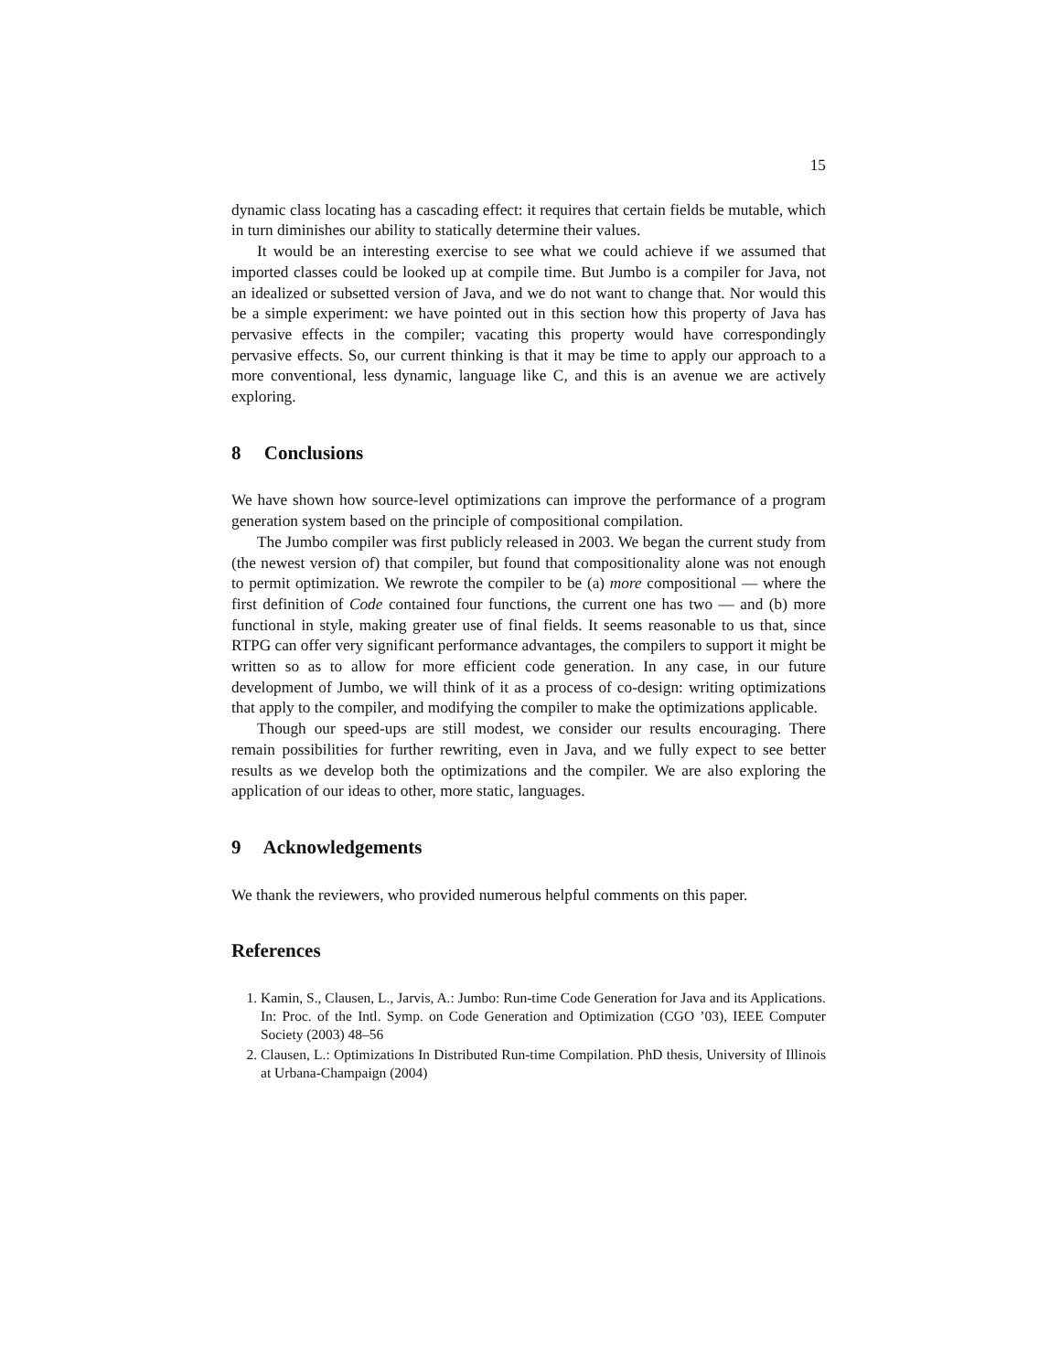15
dynamic class locating has a cascading effect: it requires that certain fields be mutable, which in turn diminishes our ability to statically determine their values.
It would be an interesting exercise to see what we could achieve if we assumed that imported classes could be looked up at compile time. But Jumbo is a compiler for Java, not an idealized or subsetted version of Java, and we do not want to change that. Nor would this be a simple experiment: we have pointed out in this section how this property of Java has pervasive effects in the compiler; vacating this property would have correspondingly pervasive effects. So, our current thinking is that it may be time to apply our approach to a more conventional, less dynamic, language like C, and this is an avenue we are actively exploring.
8 Conclusions
We have shown how source-level optimizations can improve the performance of a program generation system based on the principle of compositional compilation.
The Jumbo compiler was first publicly released in 2003. We began the current study from (the newest version of) that compiler, but found that compositionality alone was not enough to permit optimization. We rewrote the compiler to be (a) more compositional — where the first definition of Code contained four functions, the current one has two — and (b) more functional in style, making greater use of final fields. It seems reasonable to us that, since RTPG can offer very significant performance advantages, the compilers to support it might be written so as to allow for more efficient code generation. In any case, in our future development of Jumbo, we will think of it as a process of co-design: writing optimizations that apply to the compiler, and modifying the compiler to make the optimizations applicable.
Though our speed-ups are still modest, we consider our results encouraging. There remain possibilities for further rewriting, even in Java, and we fully expect to see better results as we develop both the optimizations and the compiler. We are also exploring the application of our ideas to other, more static, languages.
9 Acknowledgements
We thank the reviewers, who provided numerous helpful comments on this paper.
References
1. Kamin, S., Clausen, L., Jarvis, A.: Jumbo: Run-time Code Generation for Java and its Applications. In: Proc. of the Intl. Symp. on Code Generation and Optimization (CGO ’03), IEEE Computer Society (2003) 48–56
2. Clausen, L.: Optimizations In Distributed Run-time Compilation. PhD thesis, University of Illinois at Urbana-Champaign (2004)